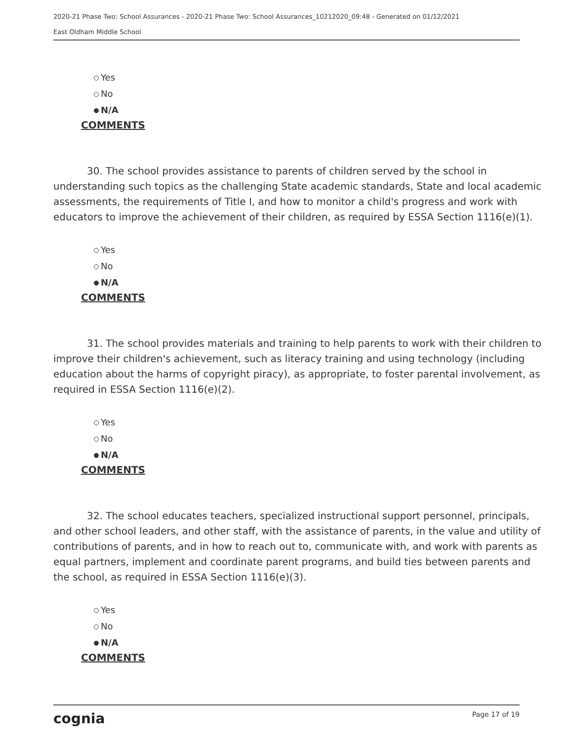2020-21 Phase Two: School Assurances - 2020-21 Phase Two: School Assurances_10212020_09:48 - Generated on 01/12/2021
East Oldham Middle School
Yes
No
N/A
COMMENTS
30. The school provides assistance to parents of children served by the school in understanding such topics as the challenging State academic standards, State and local academic assessments, the requirements of Title I, and how to monitor a child's progress and work with educators to improve the achievement of their children, as required by ESSA Section 1116(e)(1).
Yes
No
N/A
COMMENTS
31. The school provides materials and training to help parents to work with their children to improve their children's achievement, such as literacy training and using technology (including education about the harms of copyright piracy), as appropriate, to foster parental involvement, as required in ESSA Section 1116(e)(2).
Yes
No
N/A
COMMENTS
32. The school educates teachers, specialized instructional support personnel, principals, and other school leaders, and other staff, with the assistance of parents, in the value and utility of contributions of parents, and in how to reach out to, communicate with, and work with parents as equal partners, implement and coordinate parent programs, and build ties between parents and the school, as required in ESSA Section 1116(e)(3).
Yes
No
N/A
COMMENTS
cognia Page 17 of 19